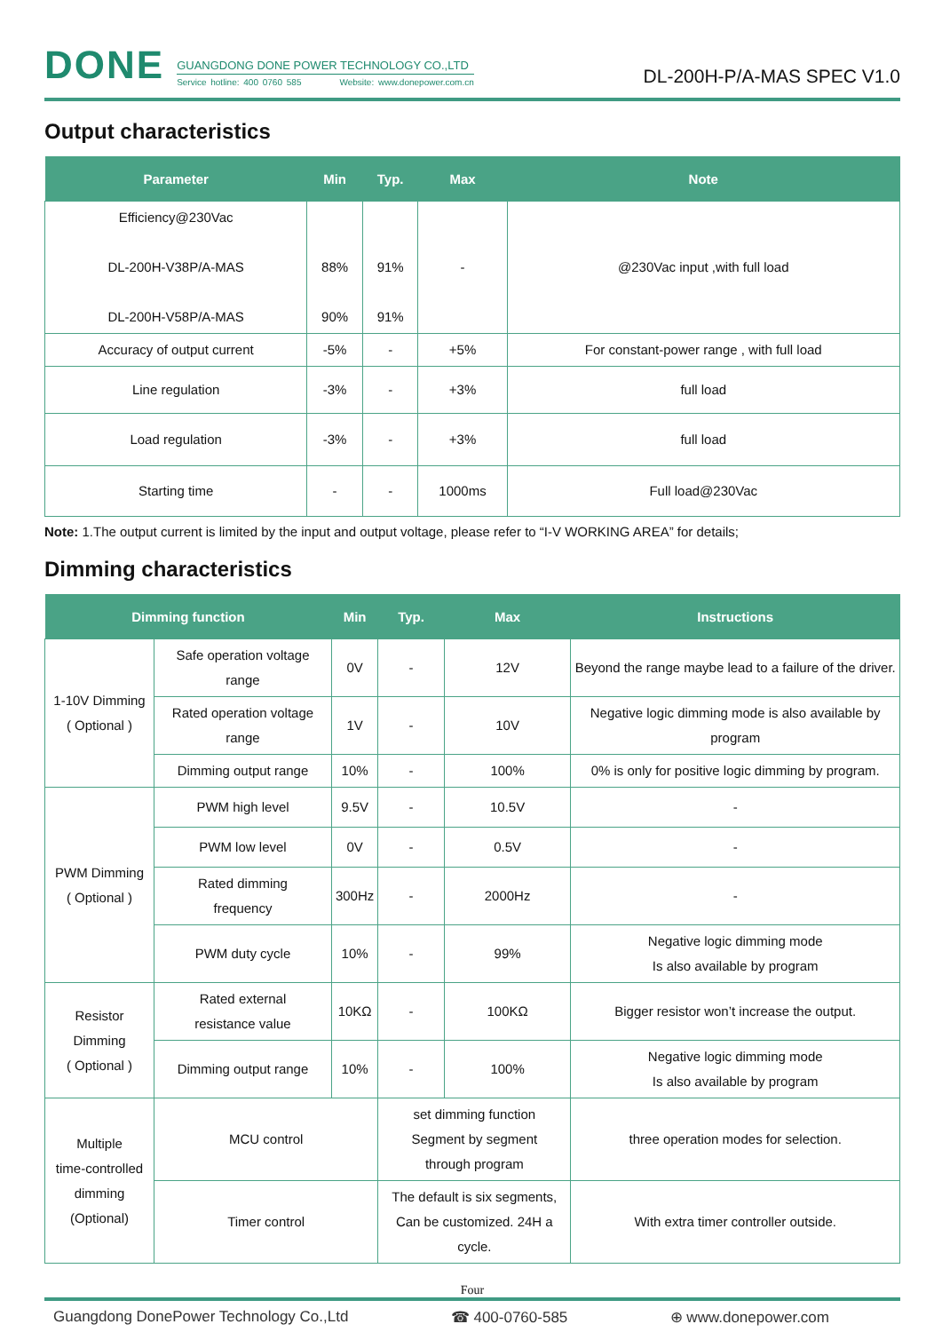DONE
GUANGDONG DONE POWER TECHNOLOGY CO.,LTD
Service hotline: 400 0760 585 Website: www.donepower.com.cn
DL-200H-P/A-MAS SPEC V1.0
Output characteristics
| Parameter | Min | Typ. | Max | Note |
| --- | --- | --- | --- | --- |
| Efficiency@230Vac DL-200H-V38P/A-MAS DL-200H-V58P/A-MAS | 88% 90% | 91% 91% | - | @230Vac input ,with full load |
| Accuracy of output current | -5% | - | +5% | For constant-power range , with full load |
| Line regulation | -3% | - | +3% | full load |
| Load regulation | -3% | - | +3% | full load |
| Starting time | - | - | 1000ms | Full load@230Vac |
Note: 1.The output current is limited by the input and output voltage, please refer to “I-V WORKING AREA” for details;
Dimming characteristics
| Dimming function | | Min | Typ. | Max | Instructions |
| --- | --- | --- | --- | --- | --- |
| 1-10V Dimming ( Optional ) | Safe operation voltage range | 0V | - | 12V | Beyond the range maybe lead to a failure of the driver. |
| | Rated operation voltage range | 1V | - | 10V | Negative logic dimming mode is also available by program |
| | Dimming output range | 10% | - | 100% | 0% is only for positive logic dimming by program. |
| PWM Dimming ( Optional ) | PWM high level | 9.5V | - | 10.5V | - |
| | PWM low level | 0V | - | 0.5V | - |
| | Rated dimming frequency | 300Hz | - | 2000Hz | - |
| | PWM duty cycle | 10% | - | 99% | Negative logic dimming mode Is also available by program |
| Resistor Dimming ( Optional ) | Rated external resistance value | 10KΩ | - | 100KΩ | Bigger resistor won’t increase the output. |
| | Dimming output range | 10% | - | 100% | Negative logic dimming mode Is also available by program |
| Multiple time-controlled dimming (Optional) | MCU control | | set dimming function Segment by segment through program | | three operation modes for selection. |
| | Timer control | | The default is six segments, Can be customized. 24H a cycle. | | With extra timer controller outside. |
Four
Guangdong DonePower Technology Co.,Ltd ☎ 400-0760-585 ⊕ www.donepower.com